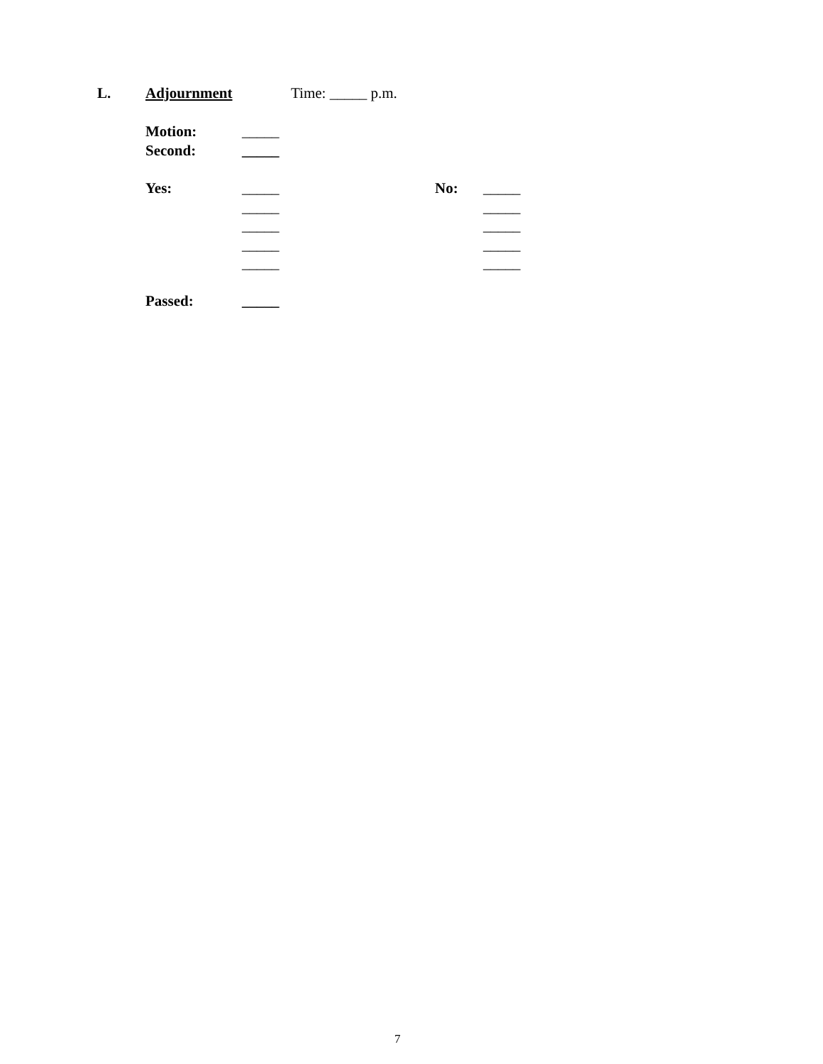L. Adjournment Time: _____ p.m.
Motion: _____
Second: _____
Yes: _____ No: _____
_____ _____
_____ _____
_____ _____
_____ _____
Passed: _____
7